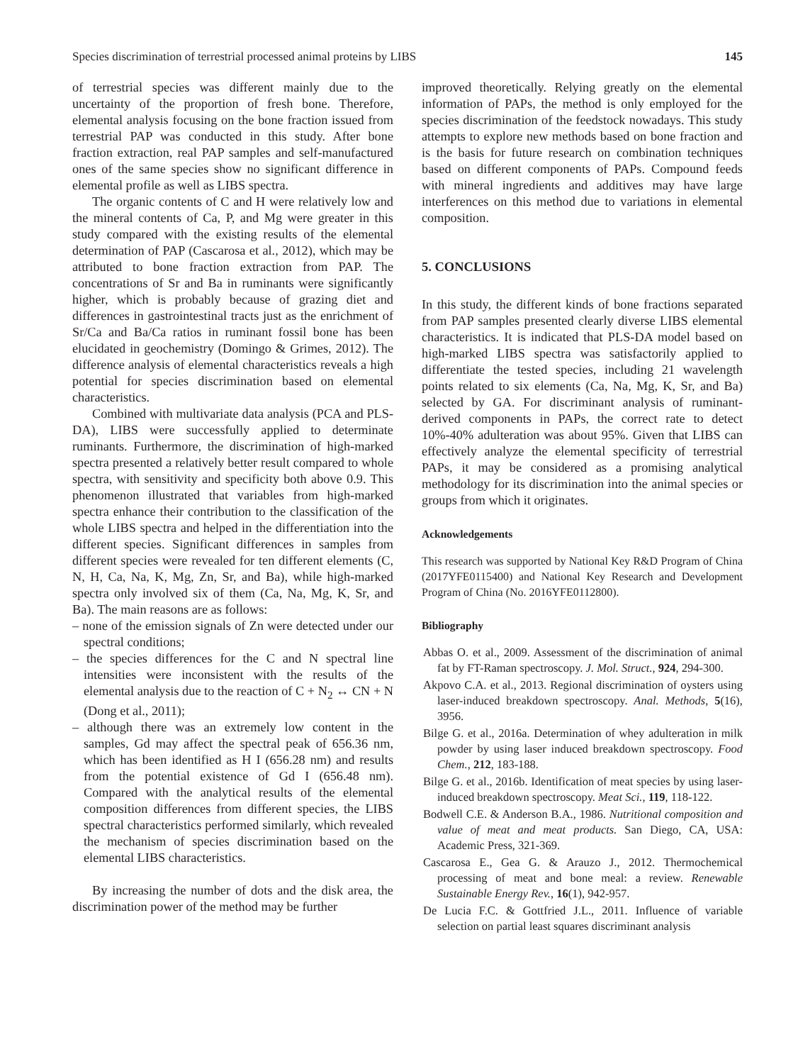Species discrimination of terrestrial processed animal proteins by LIBS 145
of terrestrial species was different mainly due to the uncertainty of the proportion of fresh bone. Therefore, elemental analysis focusing on the bone fraction issued from terrestrial PAP was conducted in this study. After bone fraction extraction, real PAP samples and self-manufactured ones of the same species show no significant difference in elemental profile as well as LIBS spectra.
The organic contents of C and H were relatively low and the mineral contents of Ca, P, and Mg were greater in this study compared with the existing results of the elemental determination of PAP (Cascarosa et al., 2012), which may be attributed to bone fraction extraction from PAP. The concentrations of Sr and Ba in ruminants were significantly higher, which is probably because of grazing diet and differences in gastrointestinal tracts just as the enrichment of Sr/Ca and Ba/Ca ratios in ruminant fossil bone has been elucidated in geochemistry (Domingo & Grimes, 2012). The difference analysis of elemental characteristics reveals a high potential for species discrimination based on elemental characteristics.
Combined with multivariate data analysis (PCA and PLS-DA), LIBS were successfully applied to determinate ruminants. Furthermore, the discrimination of high-marked spectra presented a relatively better result compared to whole spectra, with sensitivity and specificity both above 0.9. This phenomenon illustrated that variables from high-marked spectra enhance their contribution to the classification of the whole LIBS spectra and helped in the differentiation into the different species. Significant differences in samples from different species were revealed for ten different elements (C, N, H, Ca, Na, K, Mg, Zn, Sr, and Ba), while high-marked spectra only involved six of them (Ca, Na, Mg, K, Sr, and Ba). The main reasons are as follows:
– none of the emission signals of Zn were detected under our spectral conditions;
– the species differences for the C and N spectral line intensities were inconsistent with the results of the elemental analysis due to the reaction of C + N<sub>2</sub> ↔ CN + N (Dong et al., 2011);
– although there was an extremely low content in the samples, Gd may affect the spectral peak of 656.36 nm, which has been identified as H I (656.28 nm) and results from the potential existence of Gd I (656.48 nm). Compared with the analytical results of the elemental composition differences from different species, the LIBS spectral characteristics performed similarly, which revealed the mechanism of species discrimination based on the elemental LIBS characteristics.
By increasing the number of dots and the disk area, the discrimination power of the method may be further
improved theoretically. Relying greatly on the elemental information of PAPs, the method is only employed for the species discrimination of the feedstock nowadays. This study attempts to explore new methods based on bone fraction and is the basis for future research on combination techniques based on different components of PAPs. Compound feeds with mineral ingredients and additives may have large interferences on this method due to variations in elemental composition.
5. CONCLUSIONS
In this study, the different kinds of bone fractions separated from PAP samples presented clearly diverse LIBS elemental characteristics. It is indicated that PLS-DA model based on high-marked LIBS spectra was satisfactorily applied to differentiate the tested species, including 21 wavelength points related to six elements (Ca, Na, Mg, K, Sr, and Ba) selected by GA. For discriminant analysis of ruminant-derived components in PAPs, the correct rate to detect 10%-40% adulteration was about 95%. Given that LIBS can effectively analyze the elemental specificity of terrestrial PAPs, it may be considered as a promising analytical methodology for its discrimination into the animal species or groups from which it originates.
Acknowledgements
This research was supported by National Key R&D Program of China (2017YFE0115400) and National Key Research and Development Program of China (No. 2016YFE0112800).
Bibliography
Abbas O. et al., 2009. Assessment of the discrimination of animal fat by FT-Raman spectroscopy. J. Mol. Struct., 924, 294-300.
Akpovo C.A. et al., 2013. Regional discrimination of oysters using laser-induced breakdown spectroscopy. Anal. Methods, 5(16), 3956.
Bilge G. et al., 2016a. Determination of whey adulteration in milk powder by using laser induced breakdown spectroscopy. Food Chem., 212, 183-188.
Bilge G. et al., 2016b. Identification of meat species by using laser-induced breakdown spectroscopy. Meat Sci., 119, 118-122.
Bodwell C.E. & Anderson B.A., 1986. Nutritional composition and value of meat and meat products. San Diego, CA, USA: Academic Press, 321-369.
Cascarosa E., Gea G. & Arauzo J., 2012. Thermochemical processing of meat and bone meal: a review. Renewable Sustainable Energy Rev., 16(1), 942-957.
De Lucia F.C. & Gottfried J.L., 2011. Influence of variable selection on partial least squares discriminant analysis